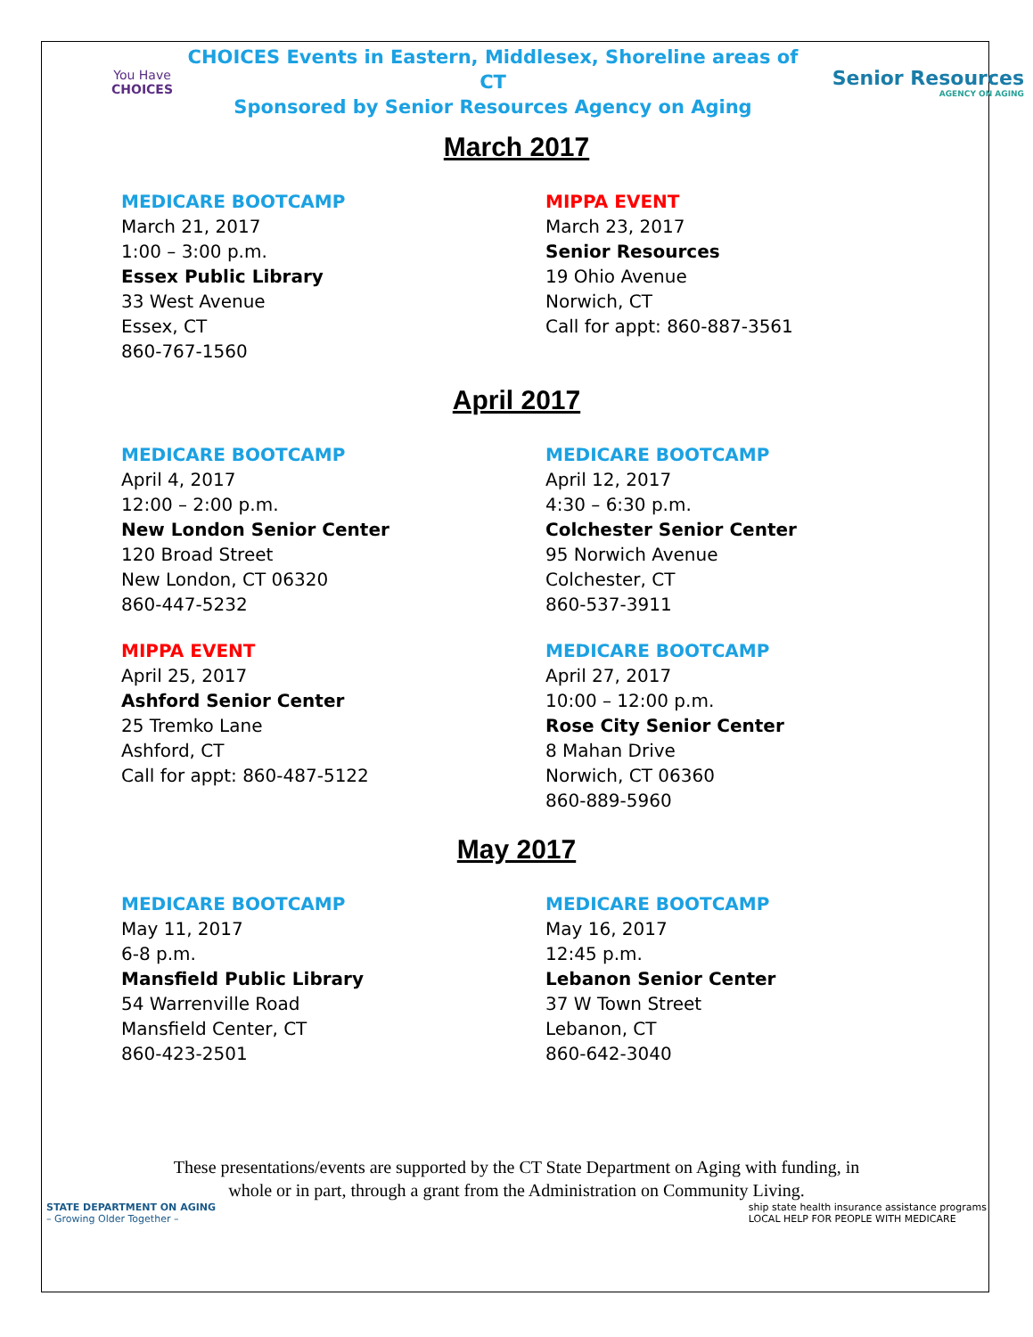You Have
CHOICES
CHOICES Events in Eastern, Middlesex, Shoreline areas of CT
Sponsored by Senior Resources Agency on Aging
Senior Resources
AGENCY ON AGING
March 2017
MEDICARE BOOTCAMP
March 21, 2017
1:00 – 3:00 p.m.
Essex Public Library
33 West Avenue
Essex, CT
860-767-1560
MIPPA EVENT
March 23, 2017
Senior Resources
19 Ohio Avenue
Norwich, CT
Call for appt: 860-887-3561
April 2017
MEDICARE BOOTCAMP
April 4, 2017
12:00 – 2:00 p.m.
New London Senior Center
120 Broad Street
New London, CT 06320
860-447-5232
MEDICARE BOOTCAMP
April 12, 2017
4:30 – 6:30 p.m.
Colchester Senior Center
95 Norwich Avenue
Colchester, CT
860-537-3911
MIPPA EVENT
April 25, 2017
Ashford Senior Center
25 Tremko Lane
Ashford, CT
Call for appt: 860-487-5122
MEDICARE BOOTCAMP
April 27, 2017
10:00 – 12:00 p.m.
Rose City Senior Center
8 Mahan Drive
Norwich, CT 06360
860-889-5960
May 2017
MEDICARE BOOTCAMP
May 11, 2017
6-8 p.m.
Mansfield Public Library
54 Warrenville Road
Mansfield Center, CT
860-423-2501
MEDICARE BOOTCAMP
May 16, 2017
12:45 p.m.
Lebanon Senior Center
37 W Town Street
Lebanon, CT
860-642-3040
These presentations/events are supported by the CT State Department on Aging with funding, in
whole or in part, through a grant from the Administration on Community Living.
STATE DEPARTMENT ON AGING
– Growing Older Together –
ship state health insurance assistance programs
LOCAL HELP FOR PEOPLE WITH MEDICARE